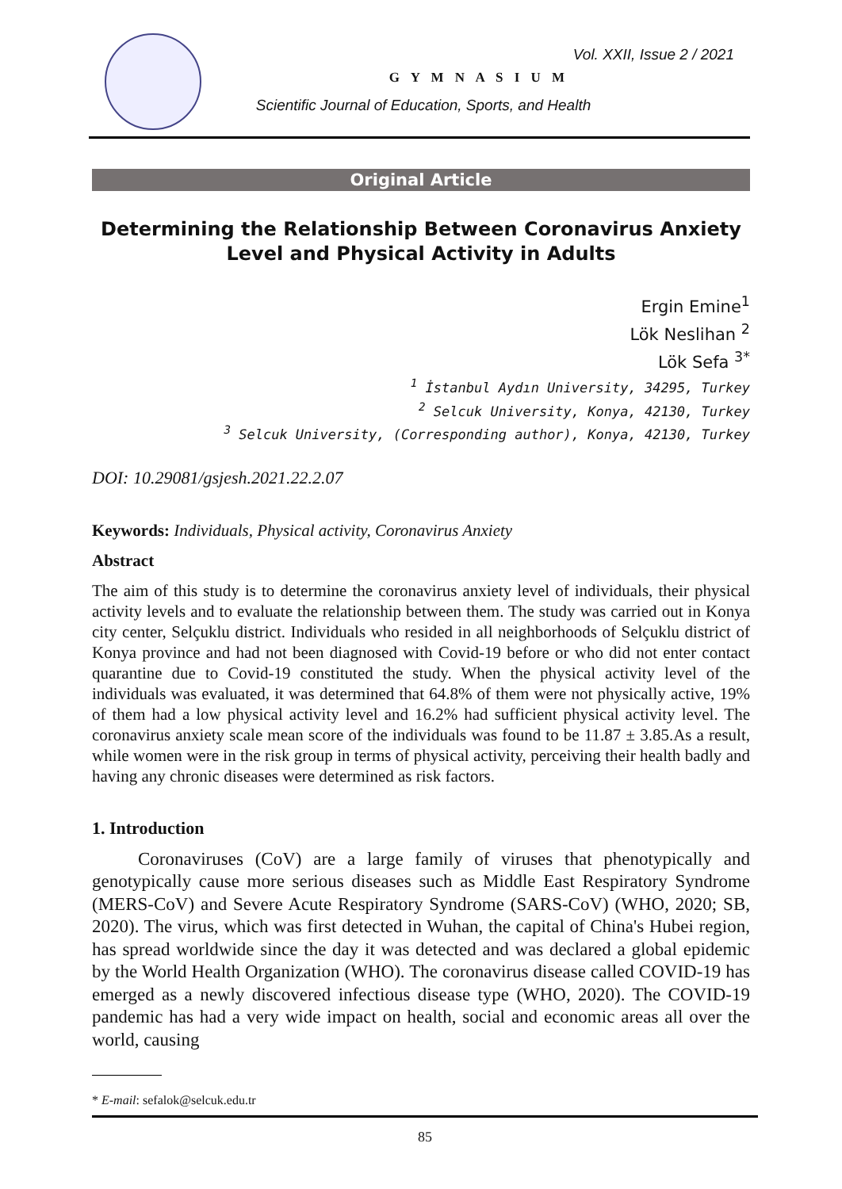Vol. XXII, Issue 2 / 2021
G Y M N A S I U M
Scientific Journal of Education, Sports, and Health
Original Article
Determining the Relationship Between Coronavirus Anxiety Level and Physical Activity in Adults
Ergin Emine<sup>1</sup>
Lök Neslihan <sup>2</sup>
Lök Sefa <sup>3*</sup>
<sup>1</sup> İstanbul Aydın University, 34295, Turkey
<sup>2</sup> Selcuk University, Konya, 42130, Turkey
<sup>3</sup> Selcuk University, (Corresponding author), Konya, 42130, Turkey
DOI: 10.29081/gsjesh.2021.22.2.07
Keywords: Individuals, Physical activity, Coronavirus Anxiety
Abstract
The aim of this study is to determine the coronavirus anxiety level of individuals, their physical activity levels and to evaluate the relationship between them. The study was carried out in Konya city center, Selçuklu district. Individuals who resided in all neighborhoods of Selçuklu district of Konya province and had not been diagnosed with Covid-19 before or who did not enter contact quarantine due to Covid-19 constituted the study. When the physical activity level of the individuals was evaluated, it was determined that 64.8% of them were not physically active, 19% of them had a low physical activity level and 16.2% had sufficient physical activity level. The coronavirus anxiety scale mean score of the individuals was found to be 11.87 ± 3.85.As a result, while women were in the risk group in terms of physical activity, perceiving their health badly and having any chronic diseases were determined as risk factors.
1. Introduction
Coronaviruses (CoV) are a large family of viruses that phenotypically and genotypically cause more serious diseases such as Middle East Respiratory Syndrome (MERS-CoV) and Severe Acute Respiratory Syndrome (SARS-CoV) (WHO, 2020; SB, 2020). The virus, which was first detected in Wuhan, the capital of China's Hubei region, has spread worldwide since the day it was detected and was declared a global epidemic by the World Health Organization (WHO). The coronavirus disease called COVID-19 has emerged as a newly discovered infectious disease type (WHO, 2020). The COVID-19 pandemic has had a very wide impact on health, social and economic areas all over the world, causing
* E-mail: sefalok@selcuk.edu.tr
85